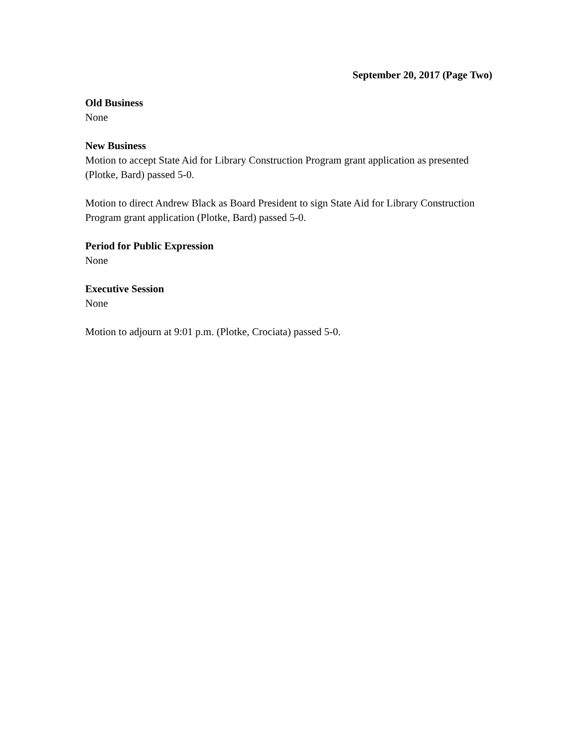September 20, 2017 (Page Two)
Old Business
None
New Business
Motion to accept State Aid for Library Construction Program grant application as presented (Plotke, Bard) passed 5-0.
Motion to direct Andrew Black as Board President to sign State Aid for Library Construction Program grant application (Plotke, Bard) passed 5-0.
Period for Public Expression
None
Executive Session
None
Motion to adjourn at 9:01 p.m. (Plotke, Crociata) passed 5-0.